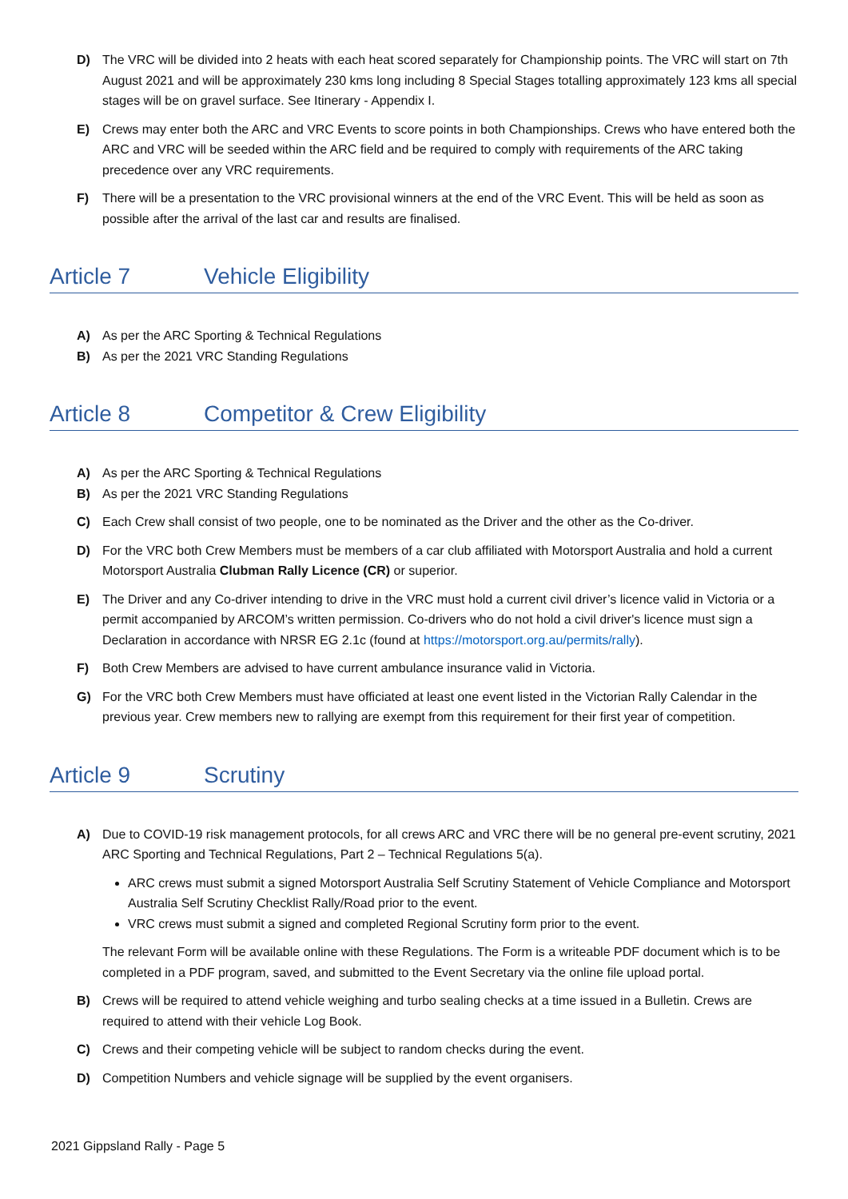D) The VRC will be divided into 2 heats with each heat scored separately for Championship points. The VRC will start on 7th August 2021 and will be approximately 230 kms long including 8 Special Stages totalling approximately 123 kms all special stages will be on gravel surface. See Itinerary - Appendix I.
E) Crews may enter both the ARC and VRC Events to score points in both Championships. Crews who have entered both the ARC and VRC will be seeded within the ARC field and be required to comply with requirements of the ARC taking precedence over any VRC requirements.
F) There will be a presentation to the VRC provisional winners at the end of the VRC Event. This will be held as soon as possible after the arrival of the last car and results are finalised.
Article 7 Vehicle Eligibility
A) As per the ARC Sporting & Technical Regulations
B) As per the 2021 VRC Standing Regulations
Article 8 Competitor & Crew Eligibility
A) As per the ARC Sporting & Technical Regulations
B) As per the 2021 VRC Standing Regulations
C) Each Crew shall consist of two people, one to be nominated as the Driver and the other as the Co-driver.
D) For the VRC both Crew Members must be members of a car club affiliated with Motorsport Australia and hold a current Motorsport Australia Clubman Rally Licence (CR) or superior.
E) The Driver and any Co-driver intending to drive in the VRC must hold a current civil driver’s licence valid in Victoria or a permit accompanied by ARCOM’s written permission. Co-drivers who do not hold a civil driver's licence must sign a Declaration in accordance with NRSR EG 2.1c (found at https://motorsport.org.au/permits/rally).
F) Both Crew Members are advised to have current ambulance insurance valid in Victoria.
G) For the VRC both Crew Members must have officiated at least one event listed in the Victorian Rally Calendar in the previous year. Crew members new to rallying are exempt from this requirement for their first year of competition.
Article 9 Scrutiny
A) Due to COVID-19 risk management protocols, for all crews ARC and VRC there will be no general pre-event scrutiny, 2021 ARC Sporting and Technical Regulations, Part 2 – Technical Regulations 5(a).
ARC crews must submit a signed Motorsport Australia Self Scrutiny Statement of Vehicle Compliance and Motorsport Australia Self Scrutiny Checklist Rally/Road prior to the event.
VRC crews must submit a signed and completed Regional Scrutiny form prior to the event.
The relevant Form will be available online with these Regulations. The Form is a writeable PDF document which is to be completed in a PDF program, saved, and submitted to the Event Secretary via the online file upload portal.
B) Crews will be required to attend vehicle weighing and turbo sealing checks at a time issued in a Bulletin. Crews are required to attend with their vehicle Log Book.
C) Crews and their competing vehicle will be subject to random checks during the event.
D) Competition Numbers and vehicle signage will be supplied by the event organisers.
2021 Gippsland Rally - Page 5